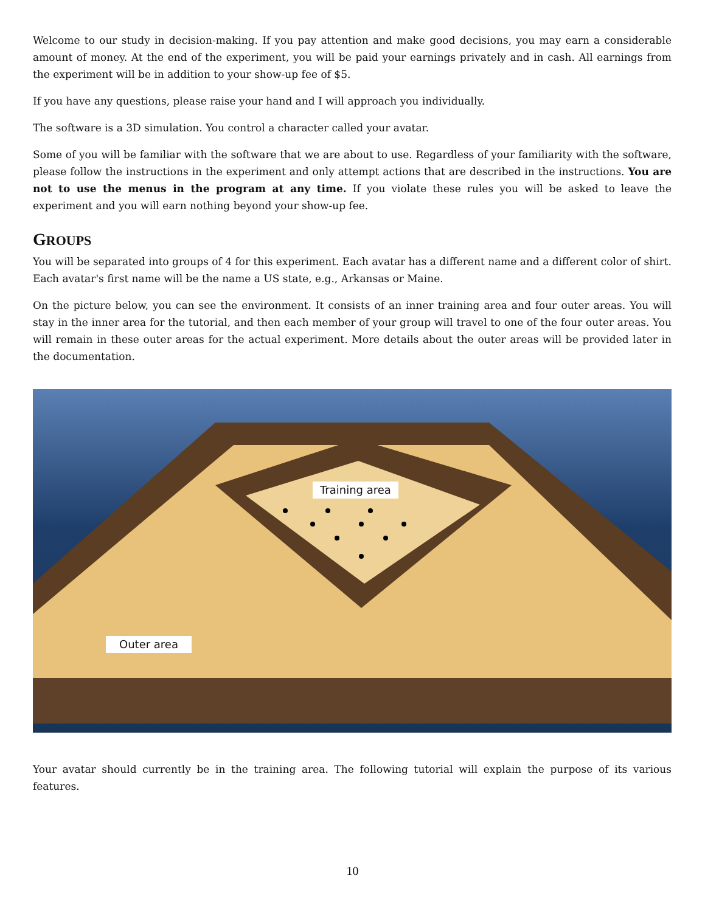Welcome to our study in decision-making. If you pay attention and make good decisions, you may earn a considerable amount of money. At the end of the experiment, you will be paid your earnings privately and in cash. All earnings from the experiment will be in addition to your show-up fee of $5.
If you have any questions, please raise your hand and I will approach you individually.
The software is a 3D simulation. You control a character called your avatar.
Some of you will be familiar with the software that we are about to use. Regardless of your familiarity with the software, please follow the instructions in the experiment and only attempt actions that are described in the instructions. You are not to use the menus in the program at any time. If you violate these rules you will be asked to leave the experiment and you will earn nothing beyond your show-up fee.
GROUPS
You will be separated into groups of 4 for this experiment. Each avatar has a different name and a different color of shirt. Each avatar's first name will be the name a US state, e.g., Arkansas or Maine.
On the picture below, you can see the environment. It consists of an inner training area and four outer areas. You will stay in the inner area for the tutorial, and then each member of your group will travel to one of the four outer areas. You will remain in these outer areas for the actual experiment. More details about the outer areas will be provided later in the documentation.
Training area
Outer area
Your avatar should currently be in the training area. The following tutorial will explain the purpose of its various features.
10